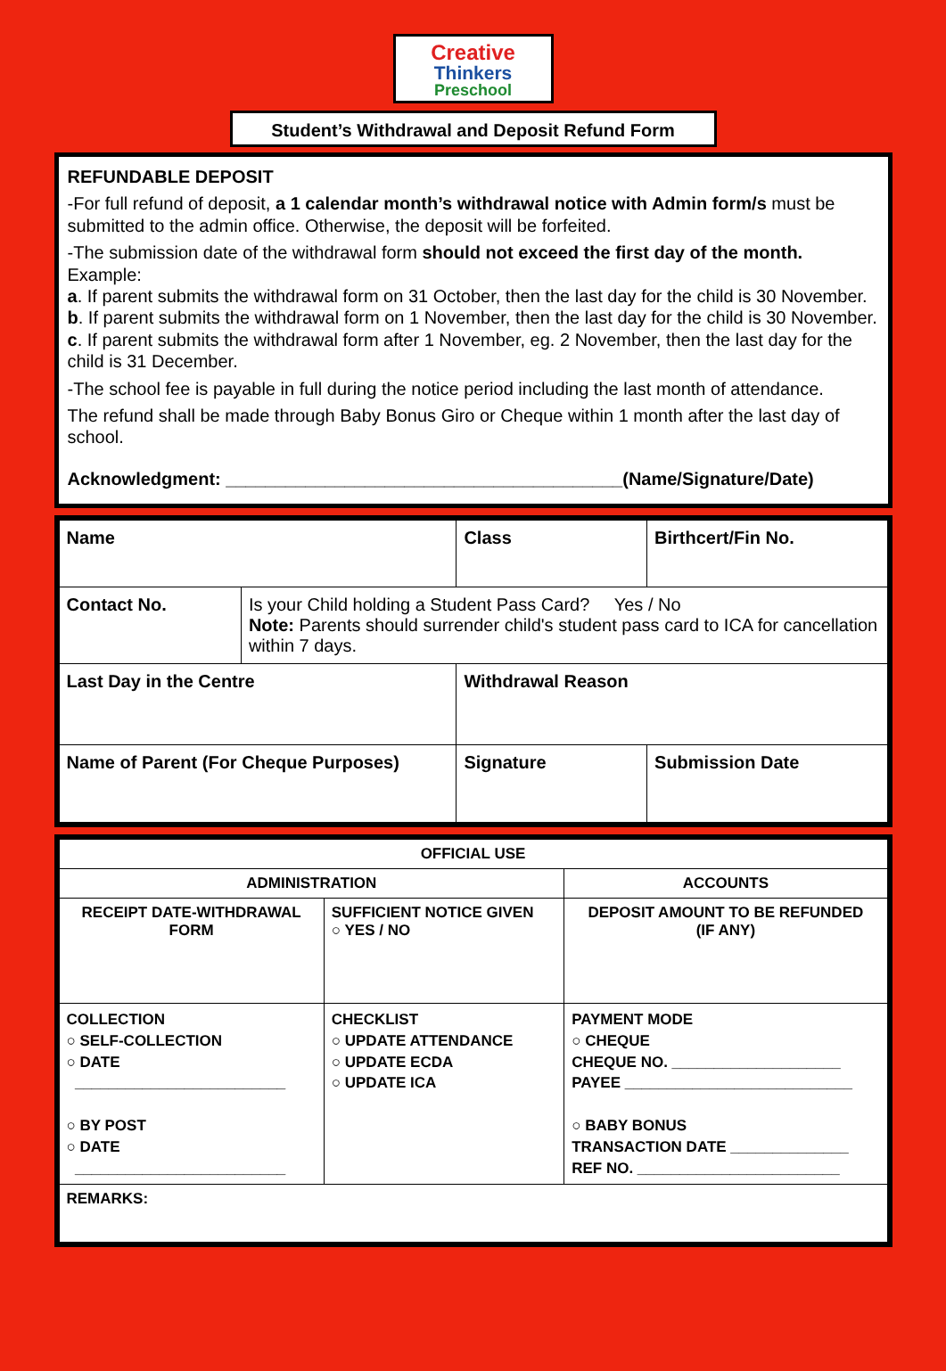Creative
Thinkers
Preschool
Student’s Withdrawal and Deposit Refund Form
REFUNDABLE DEPOSIT
-For full refund of deposit, a 1 calendar month’s withdrawal notice with Admin form/s must be submitted to the admin office. Otherwise, the deposit will be forfeited.
-The submission date of the withdrawal form should not exceed the first day of the month.
Example:
a. If parent submits the withdrawal form on 31 October, then the last day for the child is 30 November.
b. If parent submits the withdrawal form on 1 November, then the last day for the child is 30 November.
c. If parent submits the withdrawal form after 1 November, eg. 2 November, then the last day for the child is 31 December.
-The school fee is payable in full during the notice period including the last month of attendance.
The refund shall be made through Baby Bonus Giro or Cheque within 1 month after the last day of school.
Acknowledgment: ________________________________________(Name/Signature/Date)
| Name | | Class | Birthcert/Fin No. |
| Contact No. | Is your Child holding a Student Pass Card? Yes / No Note: Parents should surrender child's student pass card to ICA for cancellation within 7 days. | | |
| Last Day in the Centre | | Withdrawal Reason | |
| Name of Parent (For Cheque Purposes) | | Signature | Submission Date |
| OFFICIAL USE | | |
| ADMINISTRATION | | ACCOUNTS |
| RECEIPT DATE-WITHDRAWAL FORM | SUFFICIENT NOTICE GIVEN ○ YES / NO | DEPOSIT AMOUNT TO BE REFUNDED (IF ANY) |
| COLLECTION ○ SELF-COLLECTION ○ DATE _________________________ ○ BY POST ○ DATE _________________________ | CHECKLIST ○ UPDATE ATTENDANCE ○ UPDATE ECDA ○ UPDATE ICA | PAYMENT MODE ○ CHEQUE CHEQUE NO. ____________________ PAYEE ___________________________ ○ BABY BONUS TRANSACTION DATE ______________ REF NO. ________________________ |
| REMARKS: | | |